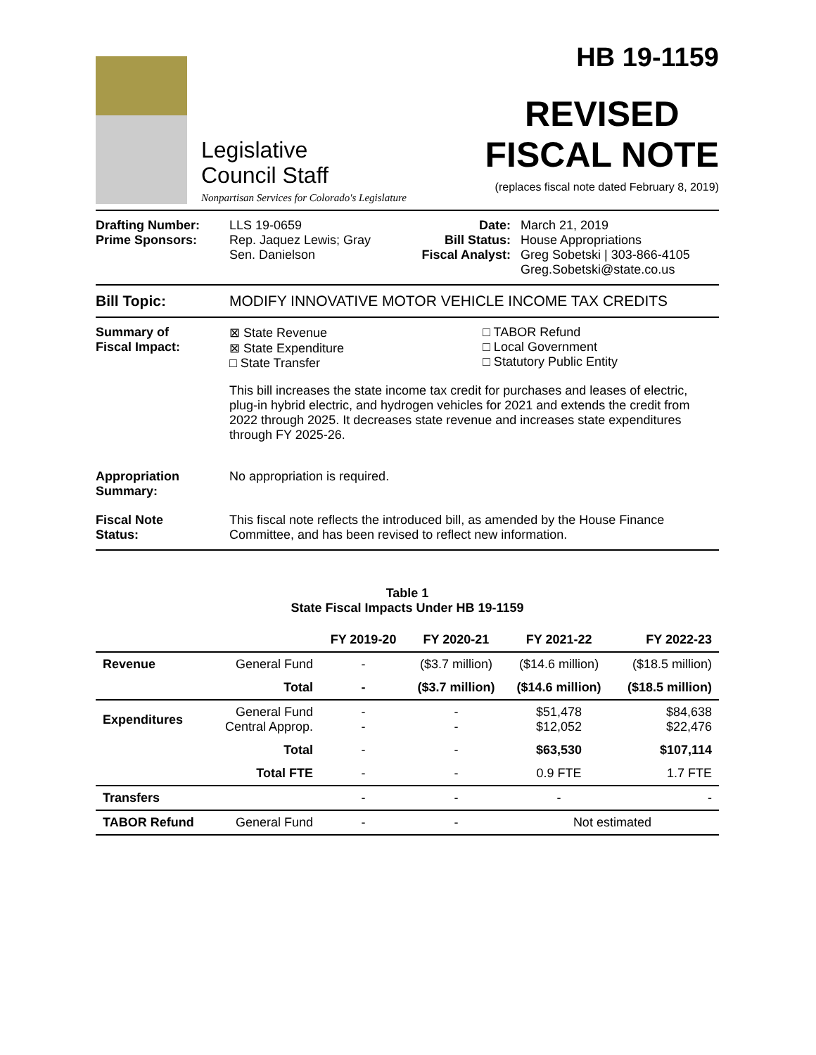Legislative
Council Staff
Nonpartisan Services for Colorado's Legislature
HB 19-1159
REVISED
FISCAL NOTE
(replaces fiscal note dated February 8, 2019)
Drafting Number:
Prime Sponsors:
LLS 19-0659
Rep. Jaquez Lewis; Gray
Sen. Danielson
Date:
Bill Status:
Fiscal Analyst:
March 21, 2019
House Appropriations
Greg Sobetski | 303-866-4105
Greg.Sobetski@state.co.us
Bill Topic: MODIFY INNOVATIVE MOTOR VEHICLE INCOME TAX CREDITS
Summary of
Fiscal Impact:
⊠ State Revenue
⊠ State Expenditure
□ State Transfer
□ TABOR Refund
□ Local Government
□ Statutory Public Entity
This bill increases the state income tax credit for purchases and leases of electric, plug-in hybrid electric, and hydrogen vehicles for 2021 and extends the credit from 2022 through 2025. It decreases state revenue and increases state expenditures through FY 2025-26.
Appropriation
Summary:
No appropriation is required.
Fiscal Note
Status:
This fiscal note reflects the introduced bill, as amended by the House Finance Committee, and has been revised to reflect new information.
Table 1
State Fiscal Impacts Under HB 19-1159
| | | FY 2019-20 | FY 2020-21 | FY 2021-22 | FY 2022-23 |
| --- | --- | --- | --- | --- | --- |
| Revenue | General Fund | - | ($3.7 million) | ($14.6 million) | ($18.5 million) |
| | Total | - | ($3.7 million) | ($14.6 million) | ($18.5 million) |
| Expenditures | General Fund Central Approp. | - - | - - | $51,478 $12,052 | $84,638 $22,476 |
| | Total | - | - | $63,530 | $107,114 |
| | Total FTE | - | - | 0.9 FTE | 1.7 FTE |
| Transfers | | - | - | - | - |
| TABOR Refund | General Fund | - | - | Not estimated | |